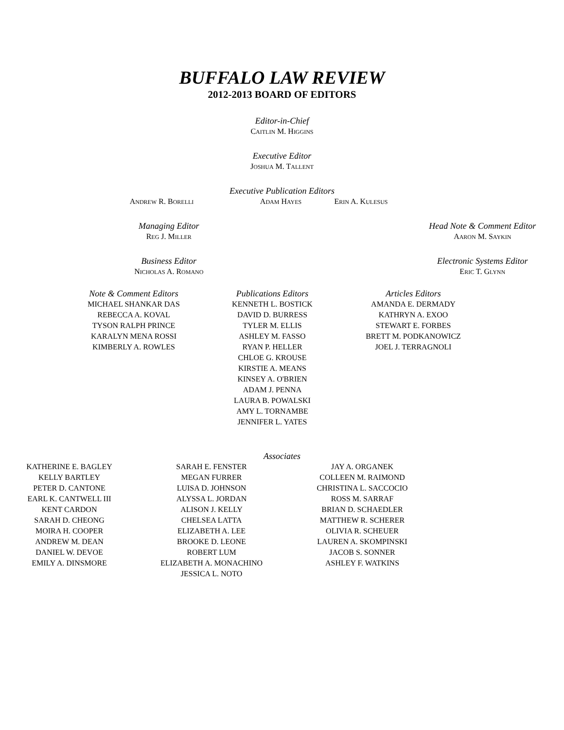BUFFALO LAW REVIEW
2012-2013 BOARD OF EDITORS
Editor-in-Chief
CAITLIN M. HIGGINS
Executive Editor
JOSHUA M. TALLENT
Executive Publication Editors
ANDREW R. BORELLI
ADAM HAYES
ERIN A. KULESUS
Managing Editor
REG J. MILLER
Head Note & Comment Editor
AARON M. SAYKIN
Business Editor
NICHOLAS A. ROMANO
Electronic Systems Editor
ERIC T. GLYNN
Note & Comment Editors
MICHAEL SHANKAR DAS
REBECCA A. KOVAL
TYSON RALPH PRINCE
KARALYN MENA ROSSI
KIMBERLY A. ROWLES
Publications Editors
KENNETH L. BOSTICK
DAVID D. BURRESS
TYLER M. ELLIS
ASHLEY M. FASSO
RYAN P. HELLER
CHLOE G. KROUSE
KIRSTIE A. MEANS
KINSEY A. O'BRIEN
ADAM J. PENNA
LAURA B. POWALSKI
AMY L. TORNAMBE
JENNIFER L. YATES
Articles Editors
AMANDA E. DERMADY
KATHRYN A. EXOO
STEWART E. FORBES
BRETT M. PODKANOWICZ
JOEL J. TERRAGNOLI
Associates
KATHERINE E. BAGLEY
KELLY BARTLEY
PETER D. CANTONE
EARL K. CANTWELL III
KENT CARDON
SARAH D. CHEONG
MOIRA H. COOPER
ANDREW M. DEAN
DANIEL W. DEVOE
EMILY A. DINSMORE
SARAH E. FENSTER
MEGAN FURRER
LUISA D. JOHNSON
ALYSSA L. JORDAN
ALISON J. KELLY
CHELSEA LATTA
ELIZABETH A. LEE
BROOKE D. LEONE
ROBERT LUM
ELIZABETH A. MONACHINO
JESSICA L. NOTO
JAY A. ORGANEK
COLLEEN M. RAIMOND
CHRISTINA L. SACCOCIO
ROSS M. SARRAF
BRIAN D. SCHAEDLER
MATTHEW R. SCHERER
OLIVIA R. SCHEUER
LAUREN A. SKOMPINSKI
JACOB S. SONNER
ASHLEY F. WATKINS